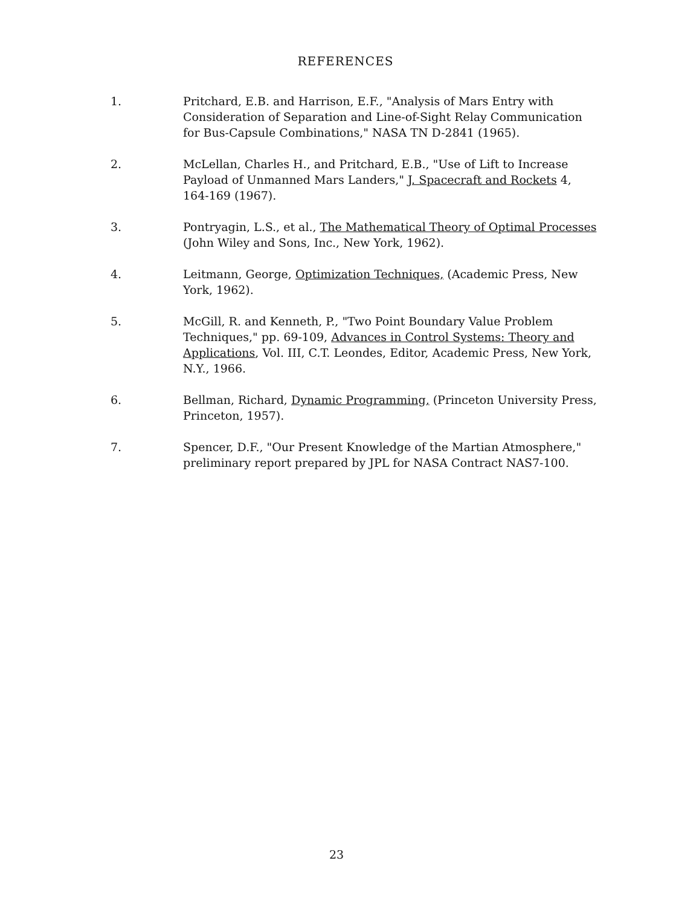REFERENCES
1. Pritchard, E.B. and Harrison, E.F., "Analysis of Mars Entry with Consideration of Separation and Line-of-Sight Relay Communication for Bus-Capsule Combinations," NASA TN D-2841 (1965).
2. McLellan, Charles H., and Pritchard, E.B., "Use of Lift to Increase Payload of Unmanned Mars Landers," J. Spacecraft and Rockets 4, 164-169 (1967).
3. Pontryagin, L.S., et al., The Mathematical Theory of Optimal Processes (John Wiley and Sons, Inc., New York, 1962).
4. Leitmann, George, Optimization Techniques, (Academic Press, New York, 1962).
5. McGill, R. and Kenneth, P., "Two Point Boundary Value Problem Techniques," pp. 69-109, Advances in Control Systems: Theory and Applications, Vol. III, C.T. Leondes, Editor, Academic Press, New York, N.Y., 1966.
6. Bellman, Richard, Dynamic Programming, (Princeton University Press, Princeton, 1957).
7. Spencer, D.F., "Our Present Knowledge of the Martian Atmosphere," preliminary report prepared by JPL for NASA Contract NAS7-100.
23